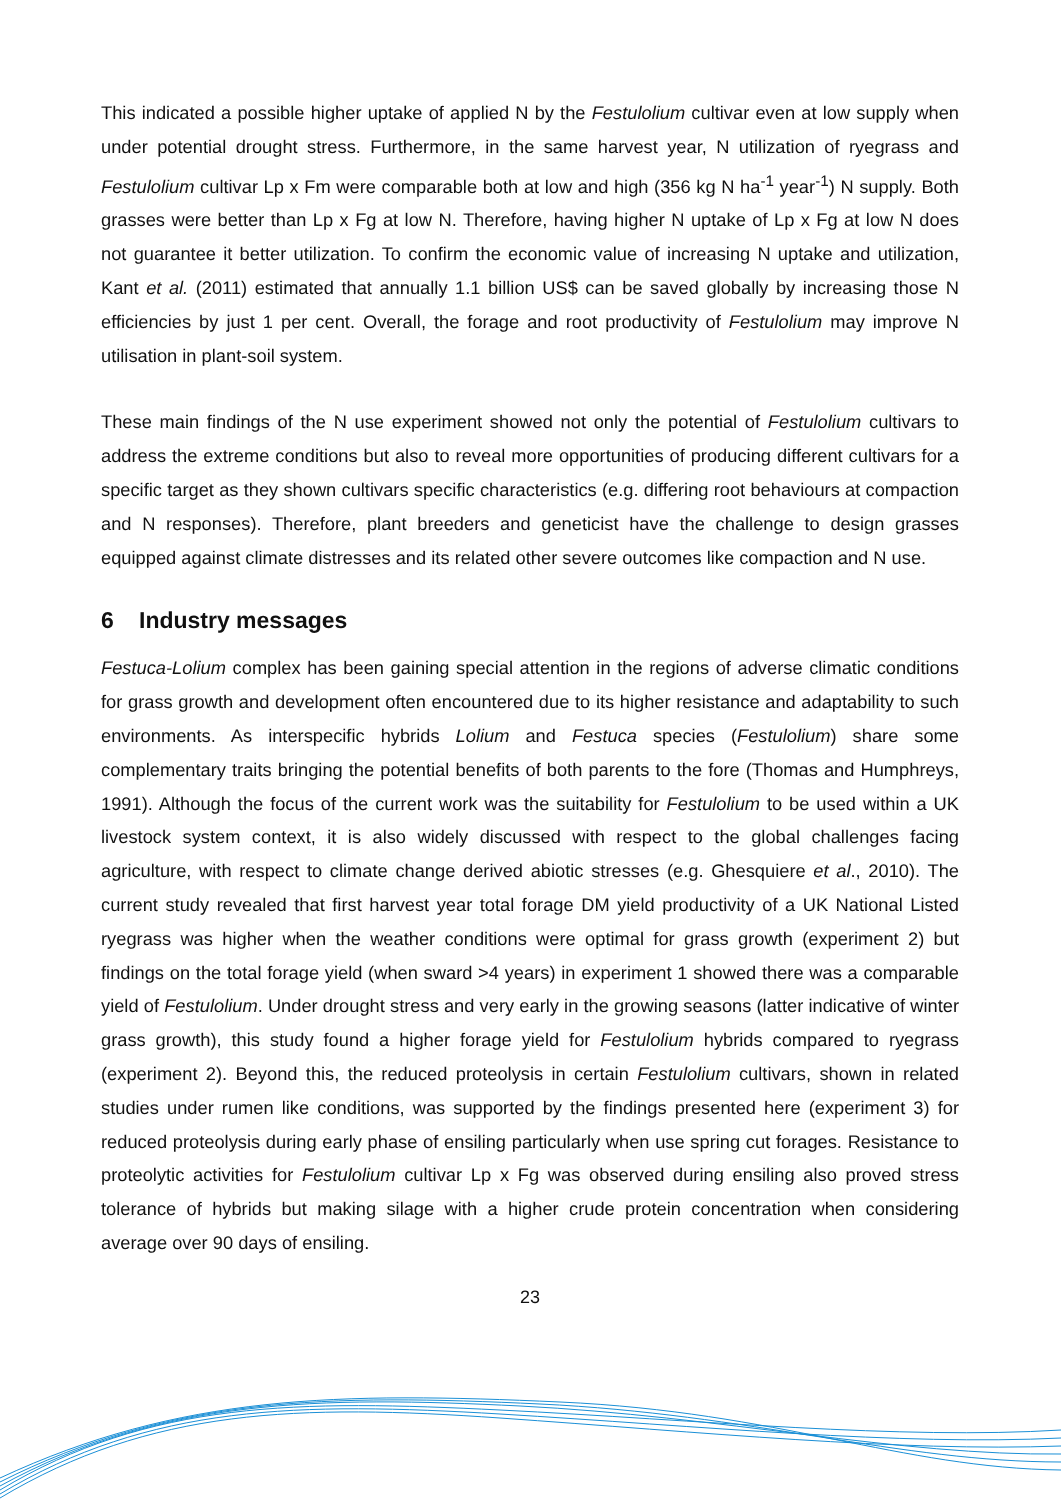This indicated a possible higher uptake of applied N by the Festulolium cultivar even at low supply when under potential drought stress. Furthermore, in the same harvest year, N utilization of ryegrass and Festulolium cultivar Lp x Fm were comparable both at low and high (356 kg N ha<sup>-1</sup> year<sup>-1</sup>) N supply. Both grasses were better than Lp x Fg at low N. Therefore, having higher N uptake of Lp x Fg at low N does not guarantee it better utilization. To confirm the economic value of increasing N uptake and utilization, Kant et al. (2011) estimated that annually 1.1 billion US$ can be saved globally by increasing those N efficiencies by just 1 per cent. Overall, the forage and root productivity of Festulolium may improve N utilisation in plant-soil system.
These main findings of the N use experiment showed not only the potential of Festulolium cultivars to address the extreme conditions but also to reveal more opportunities of producing different cultivars for a specific target as they shown cultivars specific characteristics (e.g. differing root behaviours at compaction and N responses). Therefore, plant breeders and geneticist have the challenge to design grasses equipped against climate distresses and its related other severe outcomes like compaction and N use.
6 Industry messages
Festuca-Lolium complex has been gaining special attention in the regions of adverse climatic conditions for grass growth and development often encountered due to its higher resistance and adaptability to such environments. As interspecific hybrids Lolium and Festuca species (Festulolium) share some complementary traits bringing the potential benefits of both parents to the fore (Thomas and Humphreys, 1991). Although the focus of the current work was the suitability for Festulolium to be used within a UK livestock system context, it is also widely discussed with respect to the global challenges facing agriculture, with respect to climate change derived abiotic stresses (e.g. Ghesquiere et al., 2010). The current study revealed that first harvest year total forage DM yield productivity of a UK National Listed ryegrass was higher when the weather conditions were optimal for grass growth (experiment 2) but findings on the total forage yield (when sward >4 years) in experiment 1 showed there was a comparable yield of Festulolium. Under drought stress and very early in the growing seasons (latter indicative of winter grass growth), this study found a higher forage yield for Festulolium hybrids compared to ryegrass (experiment 2). Beyond this, the reduced proteolysis in certain Festulolium cultivars, shown in related studies under rumen like conditions, was supported by the findings presented here (experiment 3) for reduced proteolysis during early phase of ensiling particularly when use spring cut forages. Resistance to proteolytic activities for Festulolium cultivar Lp x Fg was observed during ensiling also proved stress tolerance of hybrids but making silage with a higher crude protein concentration when considering average over 90 days of ensiling.
23